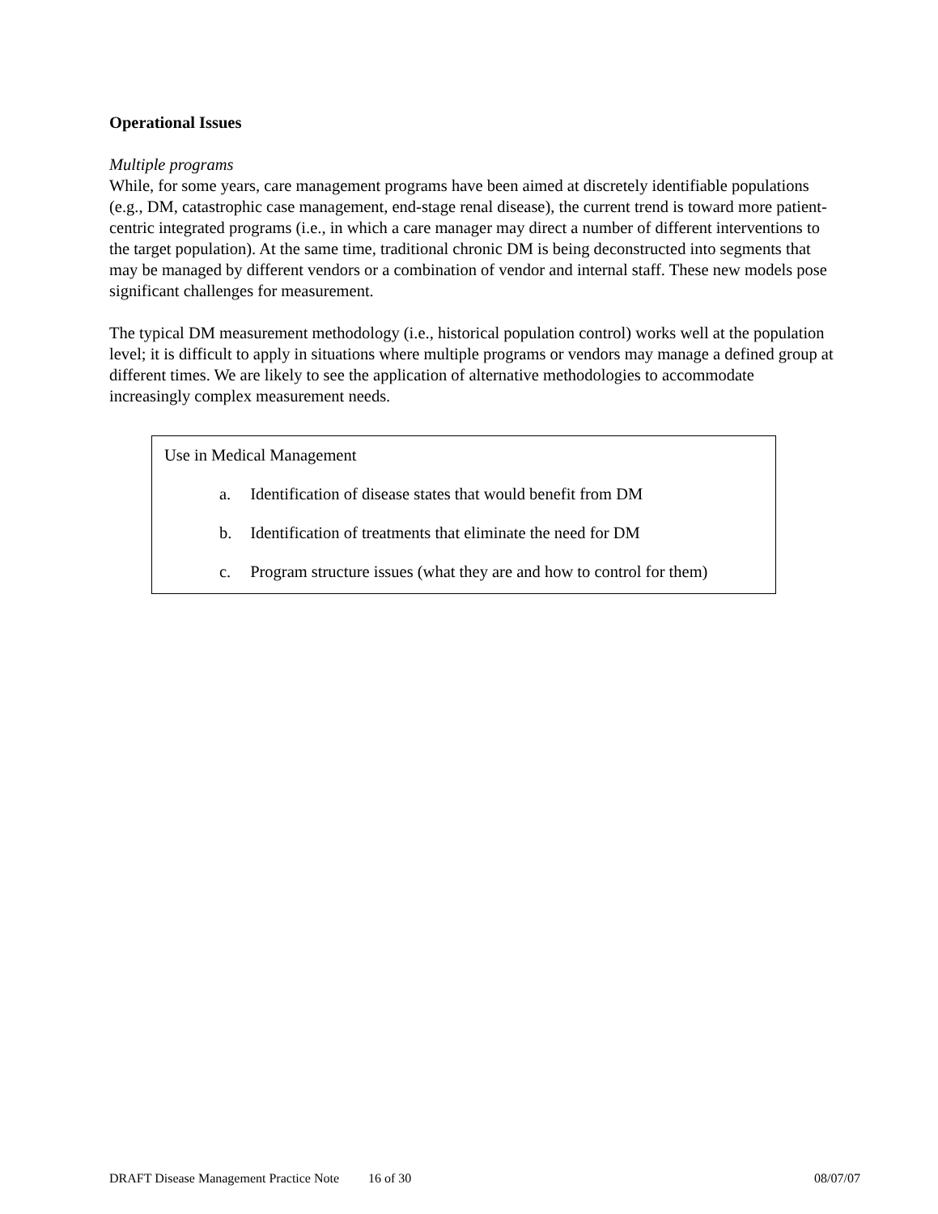Operational Issues
Multiple programs
While, for some years, care management programs have been aimed at discretely identifiable populations (e.g., DM, catastrophic case management, end-stage renal disease), the current trend is toward more patient-centric integrated programs (i.e., in which a care manager may direct a number of different interventions to the target population). At the same time, traditional chronic DM is being deconstructed into segments that may be managed by different vendors or a combination of vendor and internal staff. These new models pose significant challenges for measurement.
The typical DM measurement methodology (i.e., historical population control) works well at the population level; it is difficult to apply in situations where multiple programs or vendors may manage a defined group at different times. We are likely to see the application of alternative methodologies to accommodate increasingly complex measurement needs.
Use in Medical Management
a. Identification of disease states that would benefit from DM
b. Identification of treatments that eliminate the need for DM
c. Program structure issues (what they are and how to control for them)
DRAFT Disease Management Practice Note
16 of 30 08/07/07